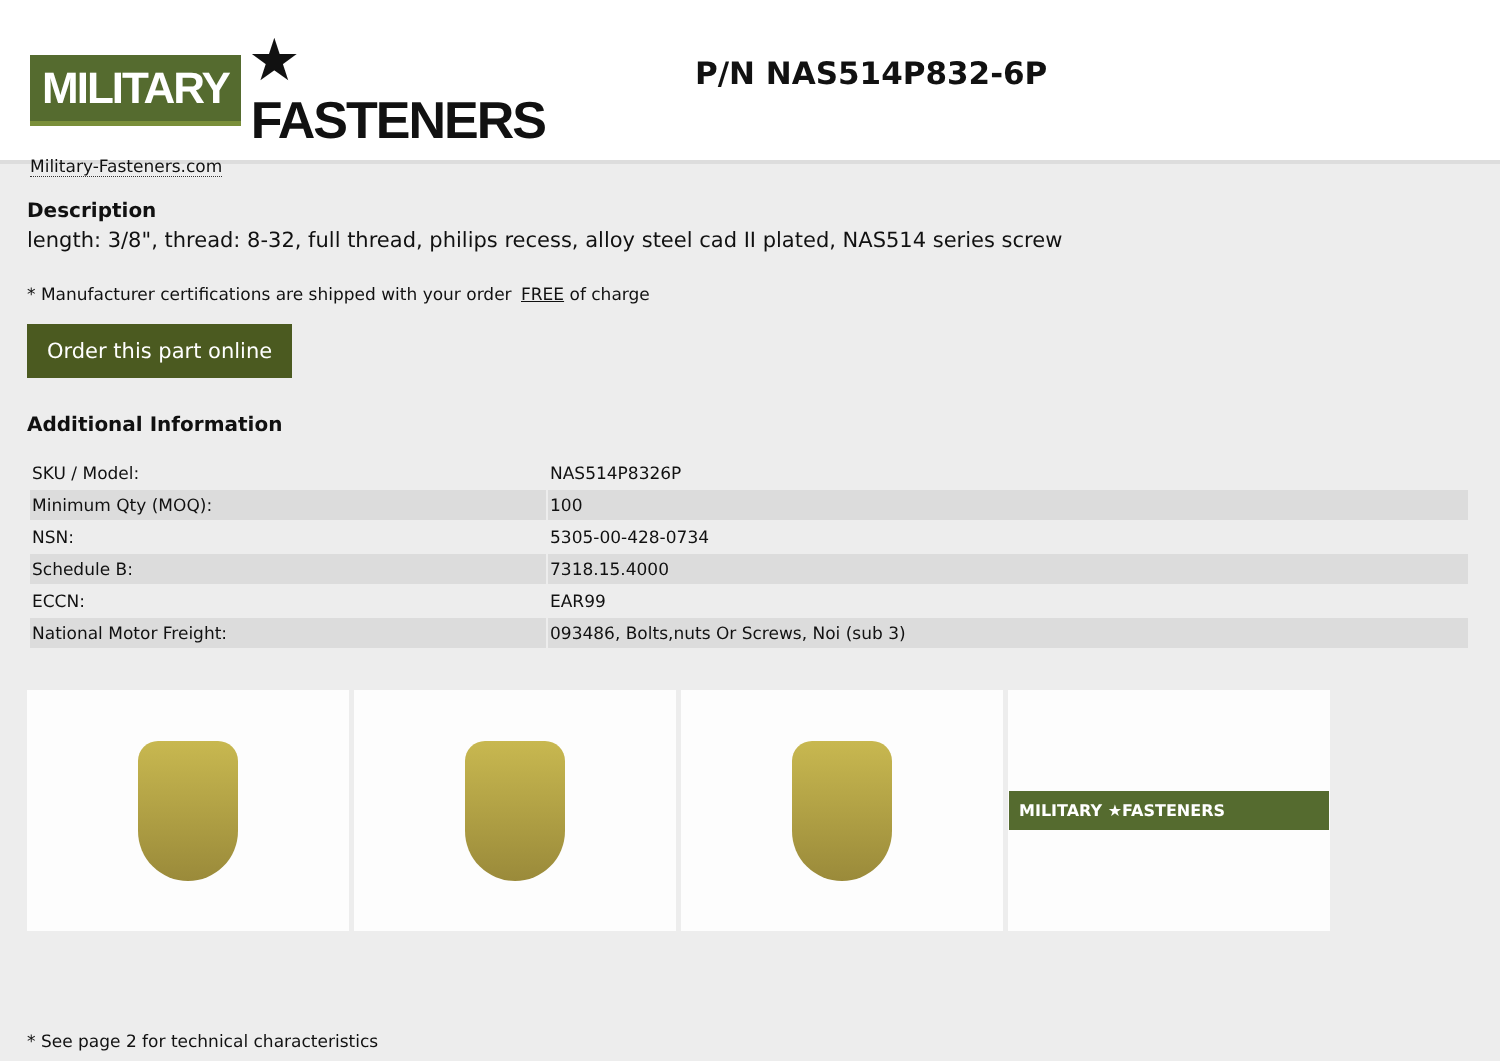MILITARY ★ FASTENERS
Military-Fasteners.com
P/N NAS514P832-6P
Description
length: 3/8", thread: 8-32, full thread, philips recess, alloy steel cad II plated, NAS514 series screw
* Manufacturer certifications are shipped with your order FREE of charge
Order this part online
Additional Information
| SKU / Model: | NAS514P8326P |
| Minimum Qty (MOQ): | 100 |
| NSN: | 5305-00-428-0734 |
| Schedule B: | 7318.15.4000 |
| ECCN: | EAR99 |
| National Motor Freight: | 093486, Bolts,nuts Or Screws, Noi (sub 3) |
MILITARY ★FASTENERS
* See page 2 for technical characteristics